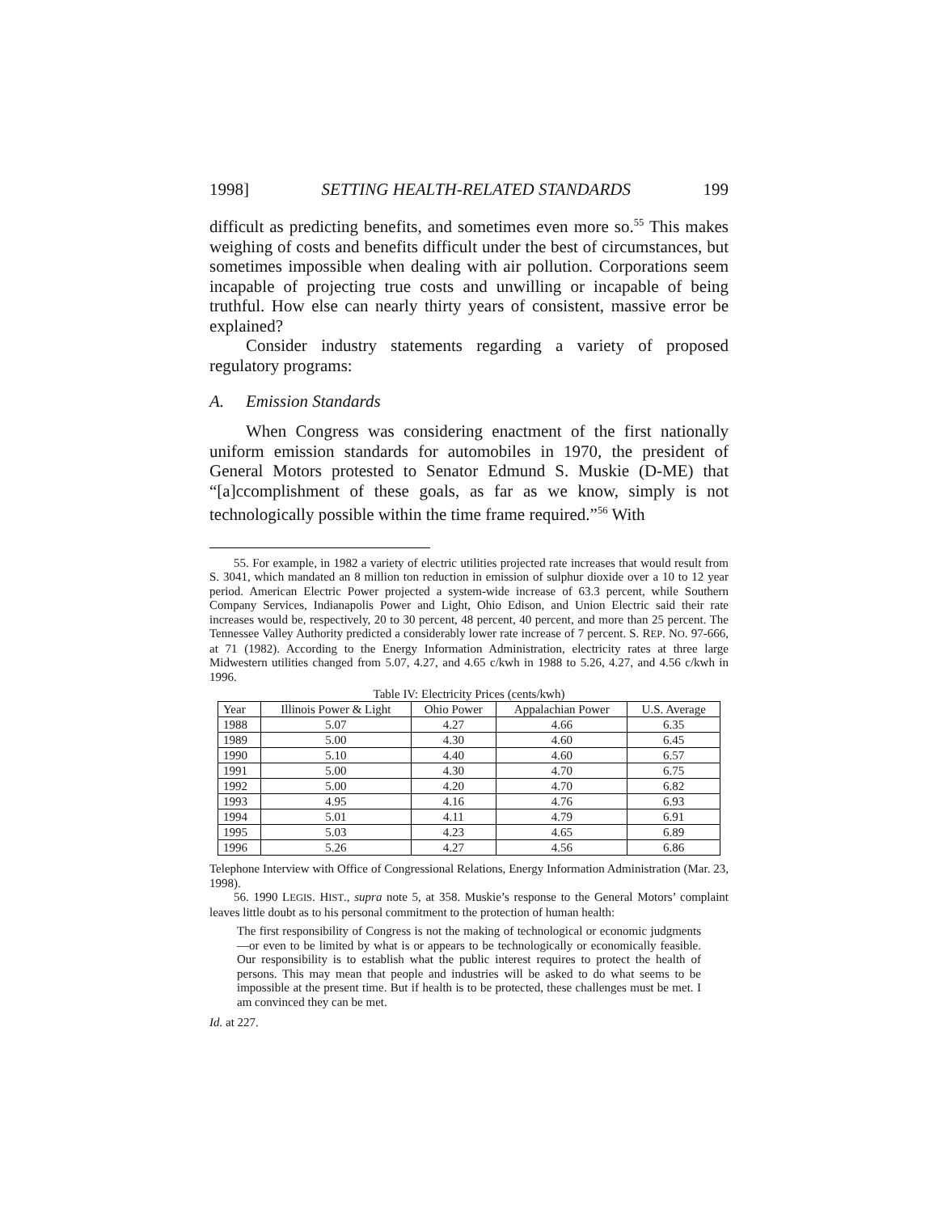1998] SETTING HEALTH-RELATED STANDARDS 199
difficult as predicting benefits, and sometimes even more so.<sup>55</sup> This makes weighing of costs and benefits difficult under the best of circumstances, but sometimes impossible when dealing with air pollution. Corporations seem incapable of projecting true costs and unwilling or incapable of being truthful. How else can nearly thirty years of consistent, massive error be explained?
Consider industry statements regarding a variety of proposed regulatory programs:
A. Emission Standards
When Congress was considering enactment of the first nationally uniform emission standards for automobiles in 1970, the president of General Motors protested to Senator Edmund S. Muskie (D-ME) that “[a]ccomplishment of these goals, as far as we know, simply is not technologically possible within the time frame required.”<sup>56</sup> With
55. For example, in 1982 a variety of electric utilities projected rate increases that would result from S. 3041, which mandated an 8 million ton reduction in emission of sulphur dioxide over a 10 to 12 year period. American Electric Power projected a system-wide increase of 63.3 percent, while Southern Company Services, Indianapolis Power and Light, Ohio Edison, and Union Electric said their rate increases would be, respectively, 20 to 30 percent, 48 percent, 40 percent, and more than 25 percent. The Tennessee Valley Authority predicted a considerably lower rate increase of 7 percent. S. REP. NO. 97-666, at 71 (1982). According to the Energy Information Administration, electricity rates at three large Midwestern utilities changed from 5.07, 4.27, and 4.65 c/kwh in 1988 to 5.26, 4.27, and 4.56 c/kwh in 1996.
Table IV: Electricity Prices (cents/kwh)
| Year | Illinois Power & Light | Ohio Power | Appalachian Power | U.S. Average |
| --- | --- | --- | --- | --- |
| 1988 | 5.07 | 4.27 | 4.66 | 6.35 |
| 1989 | 5.00 | 4.30 | 4.60 | 6.45 |
| 1990 | 5.10 | 4.40 | 4.60 | 6.57 |
| 1991 | 5.00 | 4.30 | 4.70 | 6.75 |
| 1992 | 5.00 | 4.20 | 4.70 | 6.82 |
| 1993 | 4.95 | 4.16 | 4.76 | 6.93 |
| 1994 | 5.01 | 4.11 | 4.79 | 6.91 |
| 1995 | 5.03 | 4.23 | 4.65 | 6.89 |
| 1996 | 5.26 | 4.27 | 4.56 | 6.86 |
Telephone Interview with Office of Congressional Relations, Energy Information Administration (Mar. 23, 1998).
56. 1990 LEGIS. HIST., supra note 5, at 358. Muskie’s response to the General Motors’ complaint leaves little doubt as to his personal commitment to the protection of human health:
The first responsibility of Congress is not the making of technological or economic judgments—or even to be limited by what is or appears to be technologically or economically feasible. Our responsibility is to establish what the public interest requires to protect the health of persons. This may mean that people and industries will be asked to do what seems to be impossible at the present time. But if health is to be protected, these challenges must be met. I am convinced they can be met.
Id. at 227.